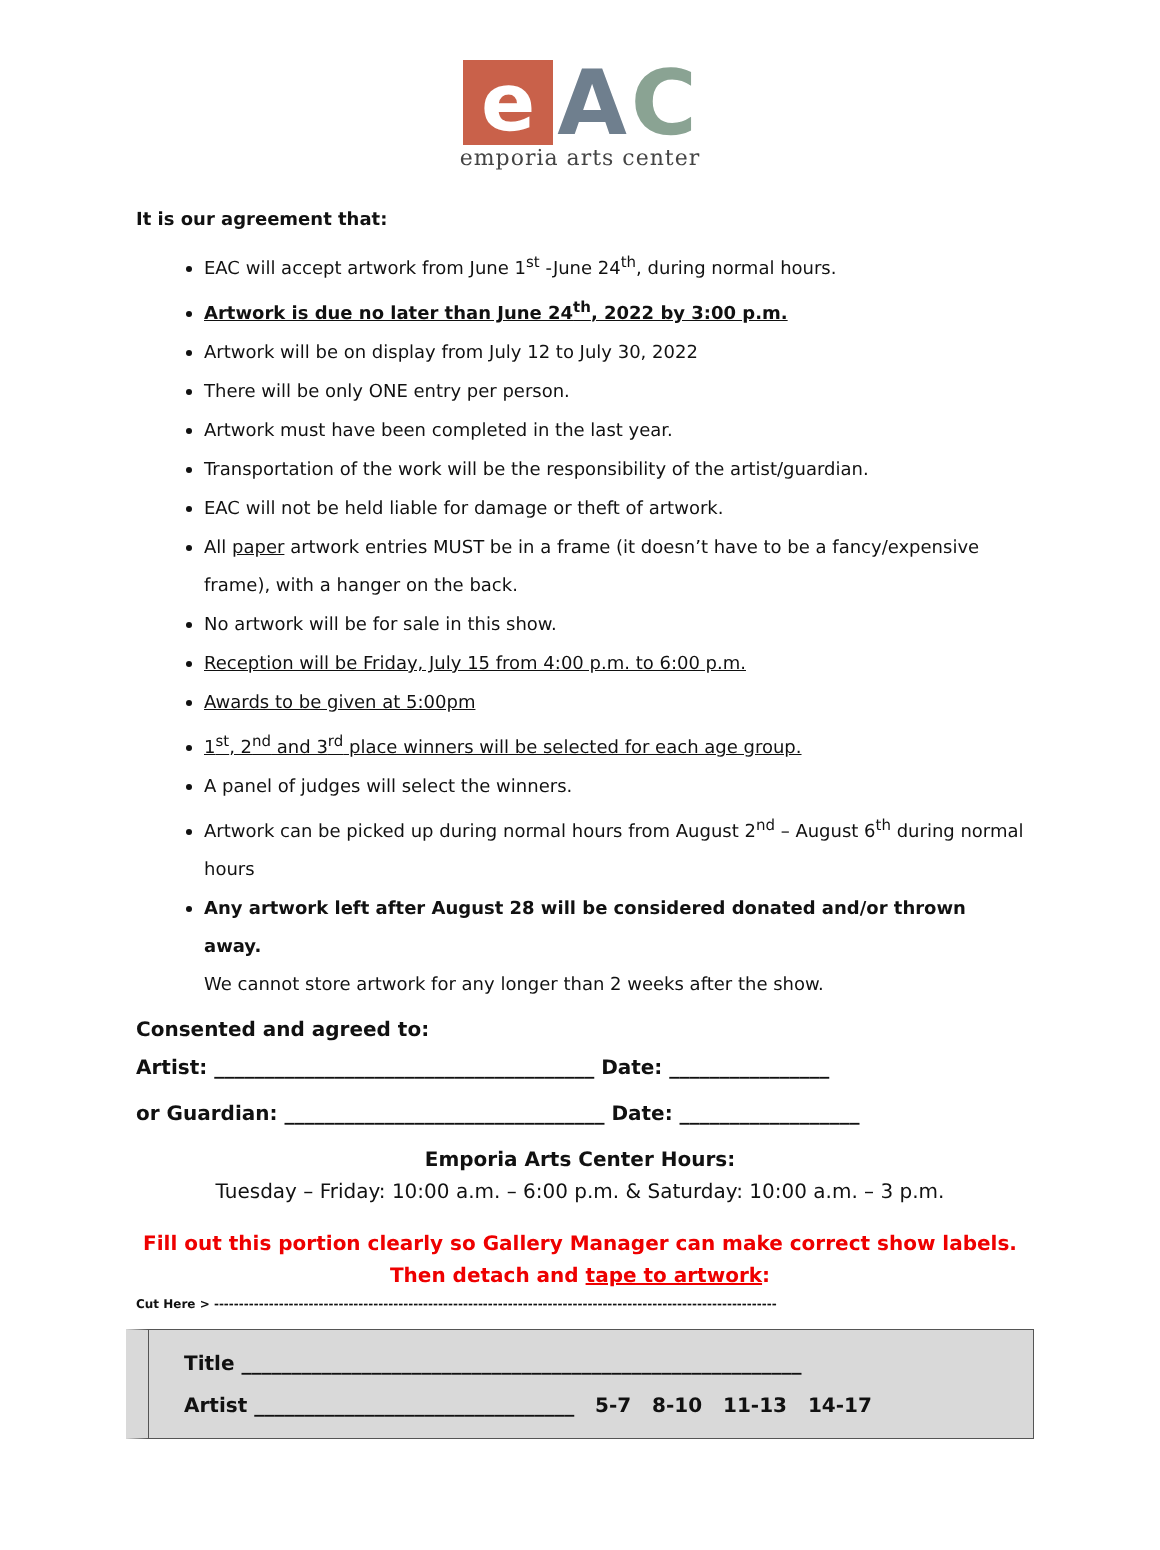e A C
emporia arts center
It is our agreement that:
EAC will accept artwork from June 1<sup>st</sup> -June 24<sup>th</sup>, during normal hours.
Artwork is due no later than June 24<sup>th</sup>, 2022 by 3:00 p.m.
Artwork will be on display from July 12 to July 30, 2022
There will be only ONE entry per person.
Artwork must have been completed in the last year.
Transportation of the work will be the responsibility of the artist/guardian.
EAC will not be held liable for damage or theft of artwork.
All paper artwork entries MUST be in a frame (it doesn’t have to be a fancy/expensive frame), with a hanger on the back.
No artwork will be for sale in this show.
Reception will be Friday, July 15 from 4:00 p.m. to 6:00 p.m.
Awards to be given at 5:00pm
1<sup>st</sup>, 2<sup>nd</sup> and 3<sup>rd</sup> place winners will be selected for each age group.
A panel of judges will select the winners.
Artwork can be picked up during normal hours from August 2<sup>nd</sup> – August 6<sup>th</sup> during normal hours
Any artwork left after August 28 will be considered donated and/or thrown away.
We cannot store artwork for any longer than 2 weeks after the show.
Consented and agreed to:
Artist: ______________________________________ Date: ________________
or Guardian: ________________________________ Date: __________________
Emporia Arts Center Hours:
Tuesday – Friday: 10:00 a.m. – 6:00 p.m. & Saturday: 10:00 a.m. – 3 p.m.
Fill out this portion clearly so Gallery Manager can make correct show labels.
Then detach and tape to artwork:
Cut Here > -----------------------------------------------------------------------------------------------------------------
Title ________________________________________________________
Artist ________________________________ 5-7 8-10 11-13 14-17